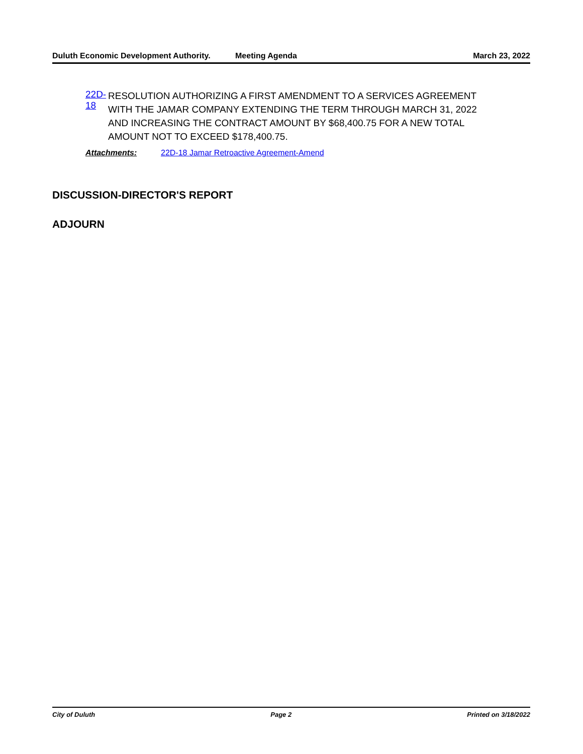Duluth Economic Development Authority.
Meeting Agenda March 23, 2022
22D-18
RESOLUTION AUTHORIZING A FIRST AMENDMENT TO A SERVICES AGREEMENT WITH THE JAMAR COMPANY EXTENDING THE TERM THROUGH MARCH 31, 2022 AND INCREASING THE CONTRACT AMOUNT BY $68,400.75 FOR A NEW TOTAL AMOUNT NOT TO EXCEED $178,400.75.
Attachments: 22D-18 Jamar Retroactive Agreement-Amend
DISCUSSION-DIRECTOR'S REPORT
ADJOURN
City of Duluth Page 2 Printed on 3/18/2022